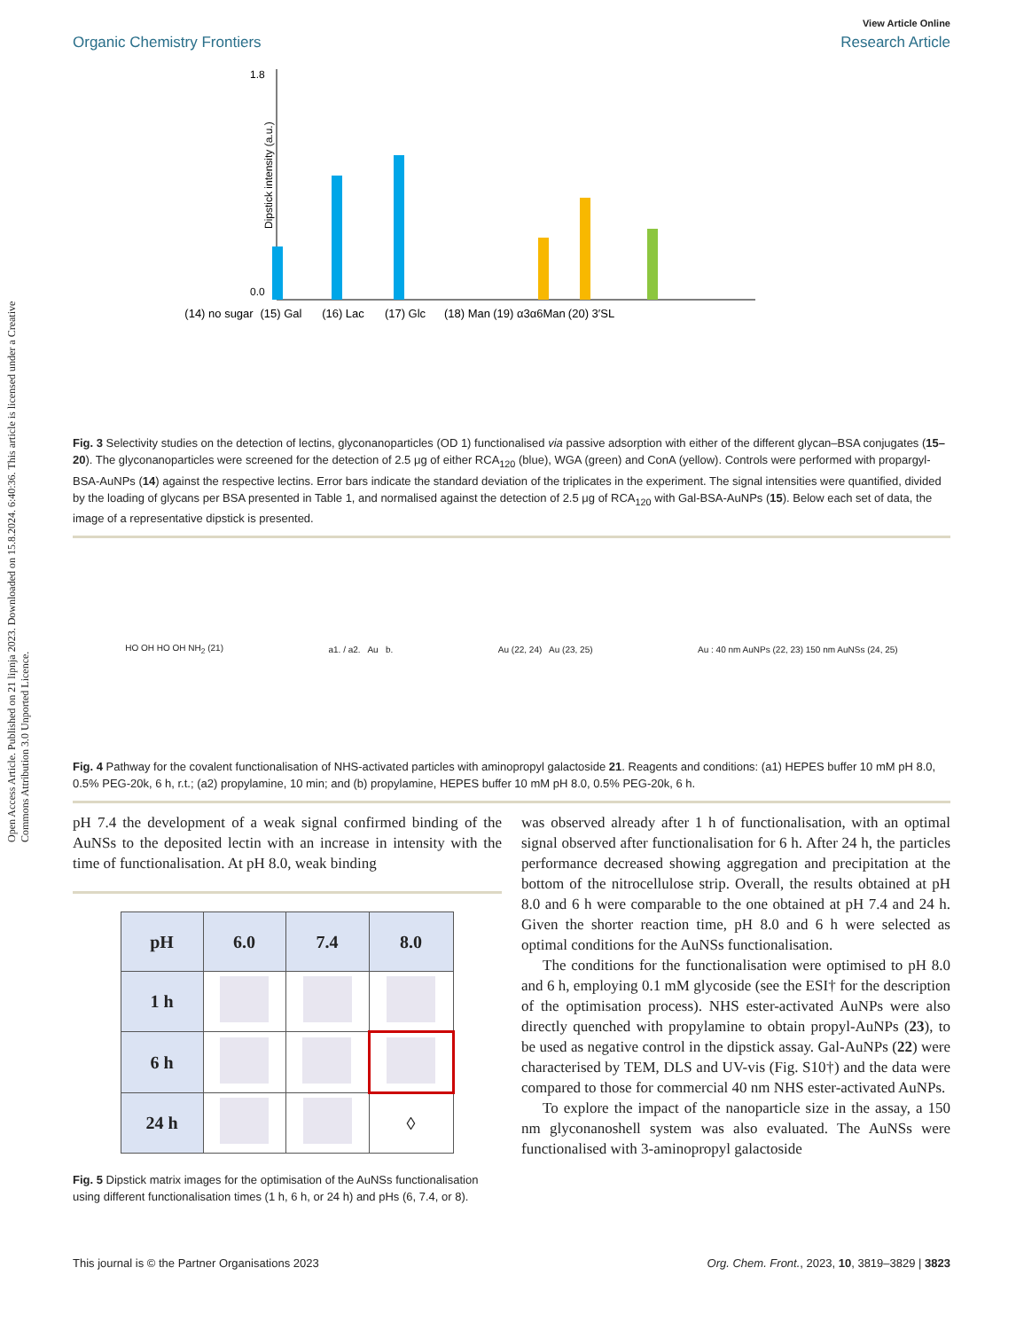Open Access Article. Published on 21 lipnja 2023. Downloaded on 15.8.2024. 6:40:36. This article is licensed under a Creative Commons Attribution 3.0 Unported Licence.
View Article Online
Organic Chemistry Frontiers Research Article
1.8
0.0
Dipstick intensity (a.u.)
(14) no sugar
(15) Gal
(16) Lac
(17) Glc
(18) Man
(19) α3α6Man
(20) 3′SL
Fig. 3 Selectivity studies on the detection of lectins, glyconanoparticles (OD 1) functionalised via passive adsorption with either of the different glycan–BSA conjugates (15–20). The glyconanoparticles were screened for the detection of 2.5 μg of either RCA<sub>120</sub> (blue), WGA (green) and ConA (yellow). Controls were performed with propargyl-BSA-AuNPs (14) against the respective lectins. Error bars indicate the standard deviation of the triplicates in the experiment. The signal intensities were quantified, divided by the loading of glycans per BSA presented in Table 1, and normalised against the detection of 2.5 μg of RCA<sub>120</sub> with Gal-BSA-AuNPs (15). Below each set of data, the image of a representative dipstick is presented.
HO OH HO OH NH<sub>2</sub> (21) a1. / a2. Au b. Au (22, 24) Au (23, 25) Au : 40 nm AuNPs (22, 23) 150 nm AuNSs (24, 25)
Fig. 4 Pathway for the covalent functionalisation of NHS-activated particles with aminopropyl galactoside 21. Reagents and conditions: (a1) HEPES buffer 10 mM pH 8.0, 0.5% PEG-20k, 6 h, r.t.; (a2) propylamine, 10 min; and (b) propylamine, HEPES buffer 10 mM pH 8.0, 0.5% PEG-20k, 6 h.
pH 7.4 the development of a weak signal confirmed binding of the AuNSs to the deposited lectin with an increase in intensity with the time of functionalisation. At pH 8.0, weak binding
| pH | 6.0 | 7.4 | 8.0 |
| --- | --- | --- | --- |
| 1 h | | | |
| 6 h | | | |
| 24 h | | | ◊ |
Fig. 5 Dipstick matrix images for the optimisation of the AuNSs functionalisation using different functionalisation times (1 h, 6 h, or 24 h) and pHs (6, 7.4, or 8).
was observed already after 1 h of functionalisation, with an optimal signal observed after functionalisation for 6 h. After 24 h, the particles performance decreased showing aggregation and precipitation at the bottom of the nitrocellulose strip. Overall, the results obtained at pH 8.0 and 6 h were comparable to the one obtained at pH 7.4 and 24 h. Given the shorter reaction time, pH 8.0 and 6 h were selected as optimal conditions for the AuNSs functionalisation.
The conditions for the functionalisation were optimised to pH 8.0 and 6 h, employing 0.1 mM glycoside (see the ESI† for the description of the optimisation process). NHS ester-activated AuNPs were also directly quenched with propylamine to obtain propyl-AuNPs (23), to be used as negative control in the dipstick assay. Gal-AuNPs (22) were characterised by TEM, DLS and UV-vis (Fig. S10†) and the data were compared to those for commercial 40 nm NHS ester-activated AuNPs.
To explore the impact of the nanoparticle size in the assay, a 150 nm glyconanoshell system was also evaluated. The AuNSs were functionalised with 3-aminopropyl galactoside
This journal is © the Partner Organisations 2023 Org. Chem. Front., 2023, 10, 3819–3829 | 3823